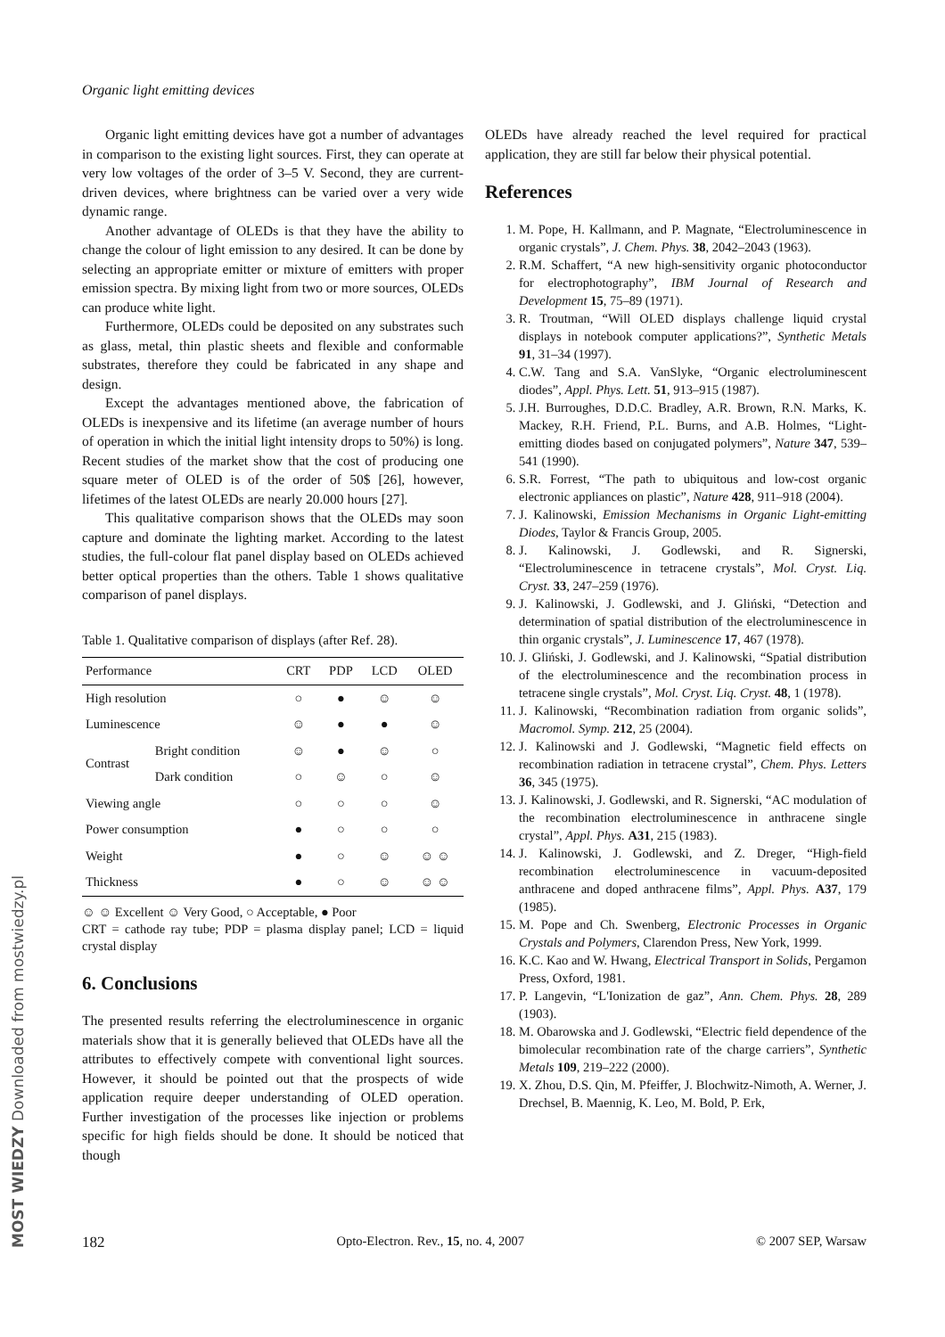Organic light emitting devices
Organic light emitting devices have got a number of advantages in comparison to the existing light sources. First, they can operate at very low voltages of the order of 3–5 V. Second, they are current-driven devices, where brightness can be varied over a very wide dynamic range.
Another advantage of OLEDs is that they have the ability to change the colour of light emission to any desired. It can be done by selecting an appropriate emitter or mixture of emitters with proper emission spectra. By mixing light from two or more sources, OLEDs can produce white light.
Furthermore, OLEDs could be deposited on any substrates such as glass, metal, thin plastic sheets and flexible and conformable substrates, therefore they could be fabricated in any shape and design.
Except the advantages mentioned above, the fabrication of OLEDs is inexpensive and its lifetime (an average number of hours of operation in which the initial light intensity drops to 50%) is long. Recent studies of the market show that the cost of producing one square meter of OLED is of the order of 50$ [26], however, lifetimes of the latest OLEDs are nearly 20.000 hours [27].
This qualitative comparison shows that the OLEDs may soon capture and dominate the lighting market. According to the latest studies, the full-colour flat panel display based on OLEDs achieved better optical properties than the others. Table 1 shows qualitative comparison of panel displays.
Table 1. Qualitative comparison of displays (after Ref. 28).
| Performance | | CRT | PDP | LCD | OLED |
| --- | --- | --- | --- | --- | --- |
| High resolution | | ○ | ● | ☺ | ☺ |
| Luminescence | | ☺ | ● | ● | ☺ |
| Contrast | Bright condition | ☺ | ● | ☺ | ○ |
| | Dark condition | ○ | ☺ | ○ | ☺ |
| Viewing angle | | ○ | ○ | ○ | ☺ |
| Power consumption | | ● | ○ | ○ | ○ |
| Weight | | ● | ○ | ☺ | ☺ ☺ |
| Thickness | | ● | ○ | ☺ | ☺ ☺ |
☺ ☺ Excellent ☺ Very Good, ○ Acceptable, ● Poor
CRT = cathode ray tube; PDP = plasma display panel; LCD = liquid crystal display
6. Conclusions
The presented results referring the electroluminescence in organic materials show that it is generally believed that OLEDs have all the attributes to effectively compete with conventional light sources. However, it should be pointed out that the prospects of wide application require deeper understanding of OLED operation. Further investigation of the processes like injection or problems specific for high fields should be done. It should be noticed that though
OLEDs have already reached the level required for practical application, they are still far below their physical potential.
References
1. M. Pope, H. Kallmann, and P. Magnate, “Electroluminescence in organic crystals”, J. Chem. Phys. 38, 2042–2043 (1963).
2. R.M. Schaffert, “A new high-sensitivity organic photoconductor for electrophotography”, IBM Journal of Research and Development 15, 75–89 (1971).
3. R. Troutman, “Will OLED displays challenge liquid crystal displays in notebook computer applications?”, Synthetic Metals 91, 31–34 (1997).
4. C.W. Tang and S.A. VanSlyke, “Organic electroluminescent diodes”, Appl. Phys. Lett. 51, 913–915 (1987).
5. J.H. Burroughes, D.D.C. Bradley, A.R. Brown, R.N. Marks, K. Mackey, R.H. Friend, P.L. Burns, and A.B. Holmes, “Light-emitting diodes based on conjugated polymers”, Nature 347, 539–541 (1990).
6. S.R. Forrest, “The path to ubiquitous and low-cost organic electronic appliances on plastic”, Nature 428, 911–918 (2004).
7. J. Kalinowski, Emission Mechanisms in Organic Light-emitting Diodes, Taylor & Francis Group, 2005.
8. J. Kalinowski, J. Godlewski, and R. Signerski, “Electroluminescence in tetracene crystals”, Mol. Cryst. Liq. Cryst. 33, 247–259 (1976).
9. J. Kalinowski, J. Godlewski, and J. Gliński, “Detection and determination of spatial distribution of the electroluminescence in thin organic crystals”, J. Luminescence 17, 467 (1978).
10. J. Gliński, J. Godlewski, and J. Kalinowski, “Spatial distribution of the electroluminescence and the recombination process in tetracene single crystals”, Mol. Cryst. Liq. Cryst. 48, 1 (1978).
11. J. Kalinowski, “Recombination radiation from organic solids”, Macromol. Symp. 212, 25 (2004).
12. J. Kalinowski and J. Godlewski, “Magnetic field effects on recombination radiation in tetracene crystal”, Chem. Phys. Letters 36, 345 (1975).
13. J. Kalinowski, J. Godlewski, and R. Signerski, “AC modulation of the recombination electroluminescence in anthracene single crystal”, Appl. Phys. A31, 215 (1983).
14. J. Kalinowski, J. Godlewski, and Z. Dreger, “High-field recombination electroluminescence in vacuum-deposited anthracene and doped anthracene films”, Appl. Phys. A37, 179 (1985).
15. M. Pope and Ch. Swenberg, Electronic Processes in Organic Crystals and Polymers, Clarendon Press, New York, 1999.
16. K.C. Kao and W. Hwang, Electrical Transport in Solids, Pergamon Press, Oxford, 1981.
17. P. Langevin, “L'Ionization de gaz”, Ann. Chem. Phys. 28, 289 (1903).
18. M. Obarowska and J. Godlewski, “Electric field dependence of the bimolecular recombination rate of the charge carriers”, Synthetic Metals 109, 219–222 (2000).
19. X. Zhou, D.S. Qin, M. Pfeiffer, J. Blochwitz-Nimoth, A. Werner, J. Drechsel, B. Maennig, K. Leo, M. Bold, P. Erk,
182 Opto-Electron. Rev., 15, no. 4, 2007 © 2007 SEP, Warsaw
MOST WIEDZY Downloaded from mostwiedzy.pl